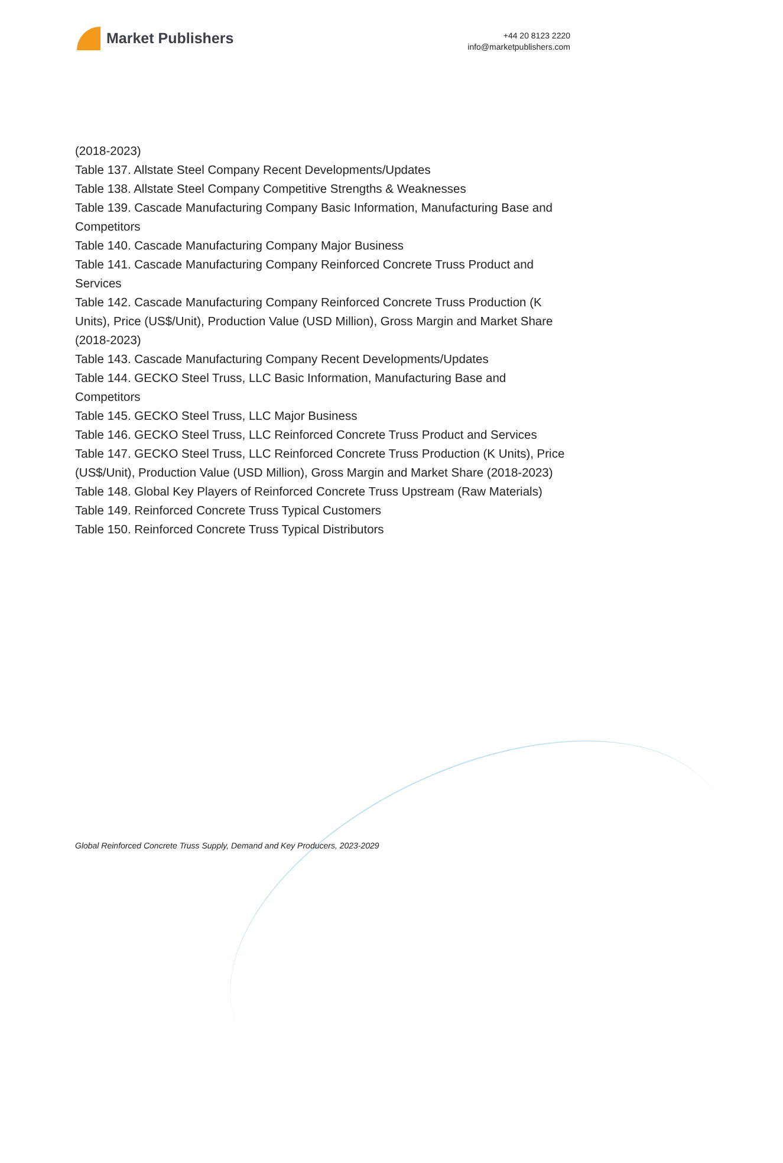Market Publishers
+44 20 8123 2220
info@marketpublishers.com
(2018-2023)
Table 137. Allstate Steel Company Recent Developments/Updates
Table 138. Allstate Steel Company Competitive Strengths & Weaknesses
Table 139. Cascade Manufacturing Company Basic Information, Manufacturing Base and Competitors
Table 140. Cascade Manufacturing Company Major Business
Table 141. Cascade Manufacturing Company Reinforced Concrete Truss Product and Services
Table 142. Cascade Manufacturing Company Reinforced Concrete Truss Production (K Units), Price (US$/Unit), Production Value (USD Million), Gross Margin and Market Share (2018-2023)
Table 143. Cascade Manufacturing Company Recent Developments/Updates
Table 144. GECKO Steel Truss, LLC Basic Information, Manufacturing Base and Competitors
Table 145. GECKO Steel Truss, LLC Major Business
Table 146. GECKO Steel Truss, LLC Reinforced Concrete Truss Product and Services
Table 147. GECKO Steel Truss, LLC Reinforced Concrete Truss Production (K Units), Price (US$/Unit), Production Value (USD Million), Gross Margin and Market Share (2018-2023)
Table 148. Global Key Players of Reinforced Concrete Truss Upstream (Raw Materials)
Table 149. Reinforced Concrete Truss Typical Customers
Table 150. Reinforced Concrete Truss Typical Distributors
Global Reinforced Concrete Truss Supply, Demand and Key Producers, 2023-2029